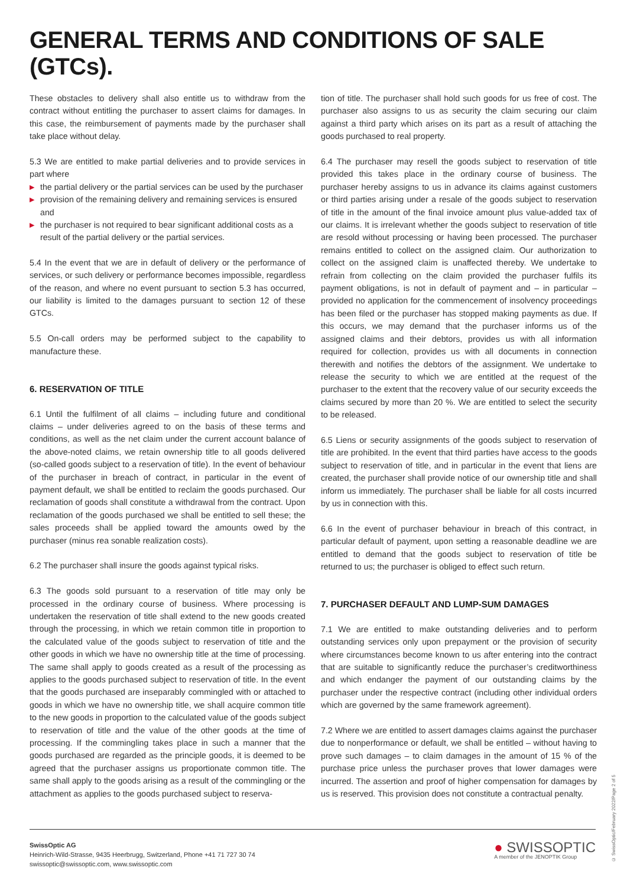GENERAL TERMS AND CONDITIONS OF SALE (GTCs).
These obstacles to delivery shall also entitle us to withdraw from the contract without entitling the purchaser to assert claims for damages. In this case, the reimbursement of payments made by the purchaser shall take place without delay.
5.3 We are entitled to make partial deliveries and to provide services in part where
▶ the partial delivery or the partial services can be used by the purchaser
▶ provision of the remaining delivery and remaining services is ensured and
▶ the purchaser is not required to bear significant additional costs as a result of the partial delivery or the partial services.
5.4 In the event that we are in default of delivery or the performance of services, or such delivery or performance becomes impossible, regardless of the reason, and where no event pursuant to section 5.3 has occurred, our liability is limited to the damages pursuant to section 12 of these GTCs.
5.5 On-call orders may be performed subject to the capability to manufacture these.
6. RESERVATION OF TITLE
6.1 Until the fulfilment of all claims – including future and conditional claims – under deliveries agreed to on the basis of these terms and conditions, as well as the net claim under the current account balance of the above-noted claims, we retain ownership title to all goods delivered (so-called goods subject to a reservation of title). In the event of behaviour of the purchaser in breach of contract, in particular in the event of payment default, we shall be entitled to reclaim the goods purchased. Our reclamation of goods shall constitute a withdrawal from the contract. Upon reclamation of the goods purchased we shall be entitled to sell these; the sales proceeds shall be applied toward the amounts owed by the purchaser (minus rea sonable realization costs).
6.2 The purchaser shall insure the goods against typical risks.
6.3 The goods sold pursuant to a reservation of title may only be processed in the ordinary course of business. Where processing is undertaken the reservation of title shall extend to the new goods created through the processing, in which we retain common title in proportion to the calculated value of the goods subject to reservation of title and the other goods in which we have no ownership title at the time of processing. The same shall apply to goods created as a result of the processing as applies to the goods purchased subject to reservation of title. In the event that the goods purchased are inseparably commingled with or attached to goods in which we have no ownership title, we shall acquire common title to the new goods in proportion to the calculated value of the goods subject to reservation of title and the value of the other goods at the time of processing. If the commingling takes place in such a manner that the goods purchased are regarded as the principle goods, it is deemed to be agreed that the purchaser assigns us proportionate common title. The same shall apply to the goods arising as a result of the commingling or the attachment as applies to the goods purchased subject to reserva-
tion of title. The purchaser shall hold such goods for us free of cost. The purchaser also assigns to us as security the claim securing our claim against a third party which arises on its part as a result of attaching the goods purchased to real property.
6.4 The purchaser may resell the goods subject to reservation of title provided this takes place in the ordinary course of business. The purchaser hereby assigns to us in advance its claims against customers or third parties arising under a resale of the goods subject to reservation of title in the amount of the final invoice amount plus value-added tax of our claims. It is irrelevant whether the goods subject to reservation of title are resold without processing or having been processed. The purchaser remains entitled to collect on the assigned claim. Our authorization to collect on the assigned claim is unaffected thereby. We undertake to refrain from collecting on the claim provided the purchaser fulfils its payment obligations, is not in default of payment and – in particular – provided no application for the commencement of insolvency proceedings has been filed or the purchaser has stopped making payments as due. If this occurs, we may demand that the purchaser informs us of the assigned claims and their debtors, provides us with all information required for collection, provides us with all documents in connection therewith and notifies the debtors of the assignment. We undertake to release the security to which we are entitled at the request of the purchaser to the extent that the recovery value of our security exceeds the claims secured by more than 20 %. We are entitled to select the security to be released.
6.5 Liens or security assignments of the goods subject to reservation of title are prohibited. In the event that third parties have access to the goods subject to reservation of title, and in particular in the event that liens are created, the purchaser shall provide notice of our ownership title and shall inform us immediately. The purchaser shall be liable for all costs incurred by us in connection with this.
6.6 In the event of purchaser behaviour in breach of this contract, in particular default of payment, upon setting a reasonable deadline we are entitled to demand that the goods subject to reservation of title be returned to us; the purchaser is obliged to effect such return.
7. PURCHASER DEFAULT AND LUMP-SUM DAMAGES
7.1 We are entitled to make outstanding deliveries and to perform outstanding services only upon prepayment or the provision of security where circumstances become known to us after entering into the contract that are suitable to significantly reduce the purchaser’s creditworthiness and which endanger the payment of our outstanding claims by the purchaser under the respective contract (including other individual orders which are governed by the same framework agreement).
7.2 Where we are entitled to assert damages claims against the purchaser due to nonperformance or default, we shall be entitled – without having to prove such damages – to claim damages in the amount of 15 % of the purchase price unless the purchaser proves that lower damages were incurred. The assertion and proof of higher compensation for damages by us is reserved. This provision does not constitute a contractual penalty.
SwissOptic AG
Heinrich-Wild-Strasse, 9435 Heerbrugg, Switzerland, Phone +41 71 727 30 74
swissoptic@swissoptic.com, www.swissoptic.com
● SWISSOPTIC
A member of the JENOPTIK Group
© SwissOptic/February 2022/Page 2 of 5